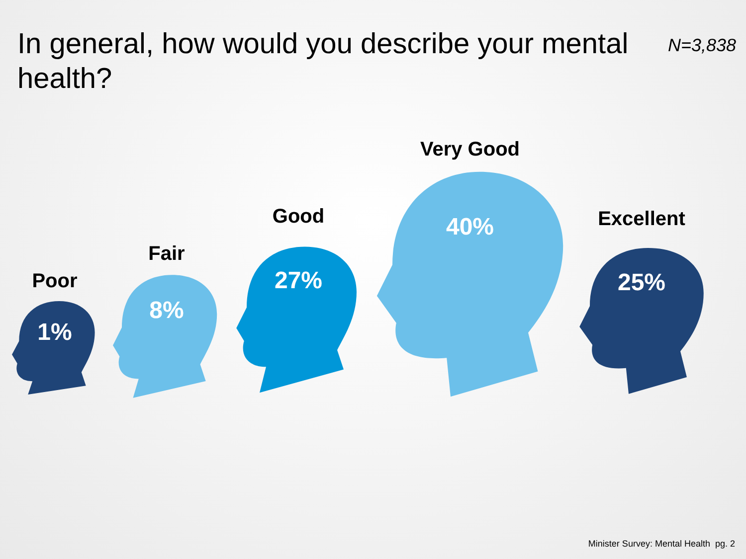In general, how would you describe your mental health?
N=3,838
Poor
1%
Fair
8%
Good
27%
Very Good
40%
Excellent
25%
Minister Survey: Mental Health pg. 2